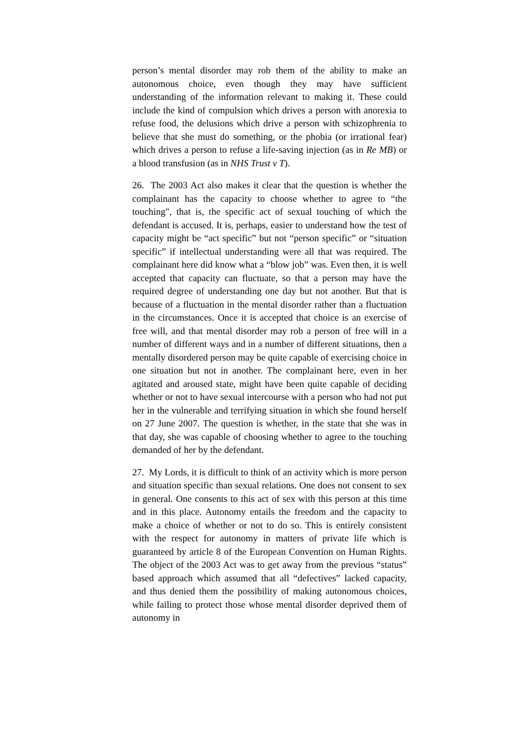person’s mental disorder may rob them of the ability to make an autonomous choice, even though they may have sufficient understanding of the information relevant to making it. These could include the kind of compulsion which drives a person with anorexia to refuse food, the delusions which drive a person with schizophrenia to believe that she must do something, or the phobia (or irrational fear) which drives a person to refuse a life-saving injection (as in Re MB) or a blood transfusion (as in NHS Trust v T).
26. The 2003 Act also makes it clear that the question is whether the complainant has the capacity to choose whether to agree to “the touching", that is, the specific act of sexual touching of which the defendant is accused. It is, perhaps, easier to understand how the test of capacity might be “act specific” but not “person specific” or “situation specific” if intellectual understanding were all that was required. The complainant here did know what a “blow job” was. Even then, it is well accepted that capacity can fluctuate, so that a person may have the required degree of understanding one day but not another. But that is because of a fluctuation in the mental disorder rather than a fluctuation in the circumstances. Once it is accepted that choice is an exercise of free will, and that mental disorder may rob a person of free will in a number of different ways and in a number of different situations, then a mentally disordered person may be quite capable of exercising choice in one situation but not in another. The complainant here, even in her agitated and aroused state, might have been quite capable of deciding whether or not to have sexual intercourse with a person who had not put her in the vulnerable and terrifying situation in which she found herself on 27 June 2007. The question is whether, in the state that she was in that day, she was capable of choosing whether to agree to the touching demanded of her by the defendant.
27. My Lords, it is difficult to think of an activity which is more person and situation specific than sexual relations. One does not consent to sex in general. One consents to this act of sex with this person at this time and in this place. Autonomy entails the freedom and the capacity to make a choice of whether or not to do so. This is entirely consistent with the respect for autonomy in matters of private life which is guaranteed by article 8 of the European Convention on Human Rights. The object of the 2003 Act was to get away from the previous “status” based approach which assumed that all “defectives” lacked capacity, and thus denied them the possibility of making autonomous choices, while failing to protect those whose mental disorder deprived them of autonomy in